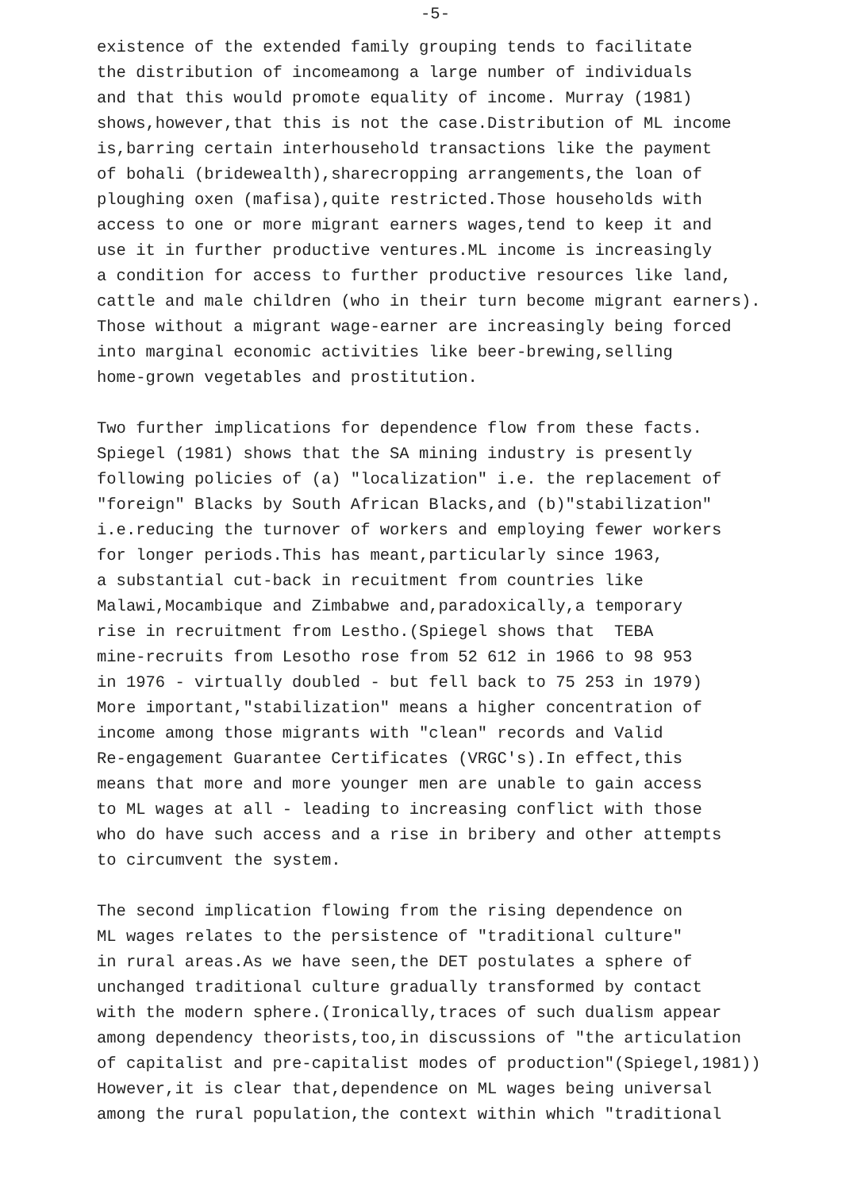-5-
existence of the extended family grouping tends to facilitate the distribution of incomeamong a large number of individuals and that this would promote equality of income. Murray (1981) shows,however,that this is not the case.Distribution of ML income is,barring certain interhousehold transactions like the payment of bohali (bridewealth),sharecropping arrangements,the loan of ploughing oxen (mafisa),quite restricted.Those households with access to one or more migrant earners wages,tend to keep it and use it in further productive ventures.ML income is increasingly a condition for access to further productive resources like land, cattle and male children (who in their turn become migrant earners). Those without a migrant wage-earner are increasingly being forced into marginal economic activities like beer-brewing,selling home-grown vegetables and prostitution.
Two further implications for dependence flow from these facts. Spiegel (1981) shows that the SA mining industry is presently following policies of (a) "localization" i.e. the replacement of "foreign" Blacks by South African Blacks,and (b)"stabilization" i.e.reducing the turnover of workers and employing fewer workers for longer periods.This has meant,particularly since 1963, a substantial cut-back in recuitment from countries like Malawi,Mocambique and Zimbabwe and,paradoxically,a temporary rise in recruitment from Lestho.(Spiegel shows that TEBA mine-recruits from Lesotho rose from 52 612 in 1966 to 98 953 in 1976 - virtually doubled - but fell back to 75 253 in 1979) More important,"stabilization" means a higher concentration of income among those migrants with "clean" records and Valid Re-engagement Guarantee Certificates (VRGC's).In effect,this means that more and more younger men are unable to gain access to ML wages at all - leading to increasing conflict with those who do have such access and a rise in bribery and other attempts to circumvent the system.
The second implication flowing from the rising dependence on ML wages relates to the persistence of "traditional culture" in rural areas.As we have seen,the DET postulates a sphere of unchanged traditional culture gradually transformed by contact with the modern sphere.(Ironically,traces of such dualism appear among dependency theorists,too,in discussions of "the articulation of capitalist and pre-capitalist modes of production"(Spiegel,1981)) However,it is clear that,dependence on ML wages being universal among the rural population,the context within which "traditional